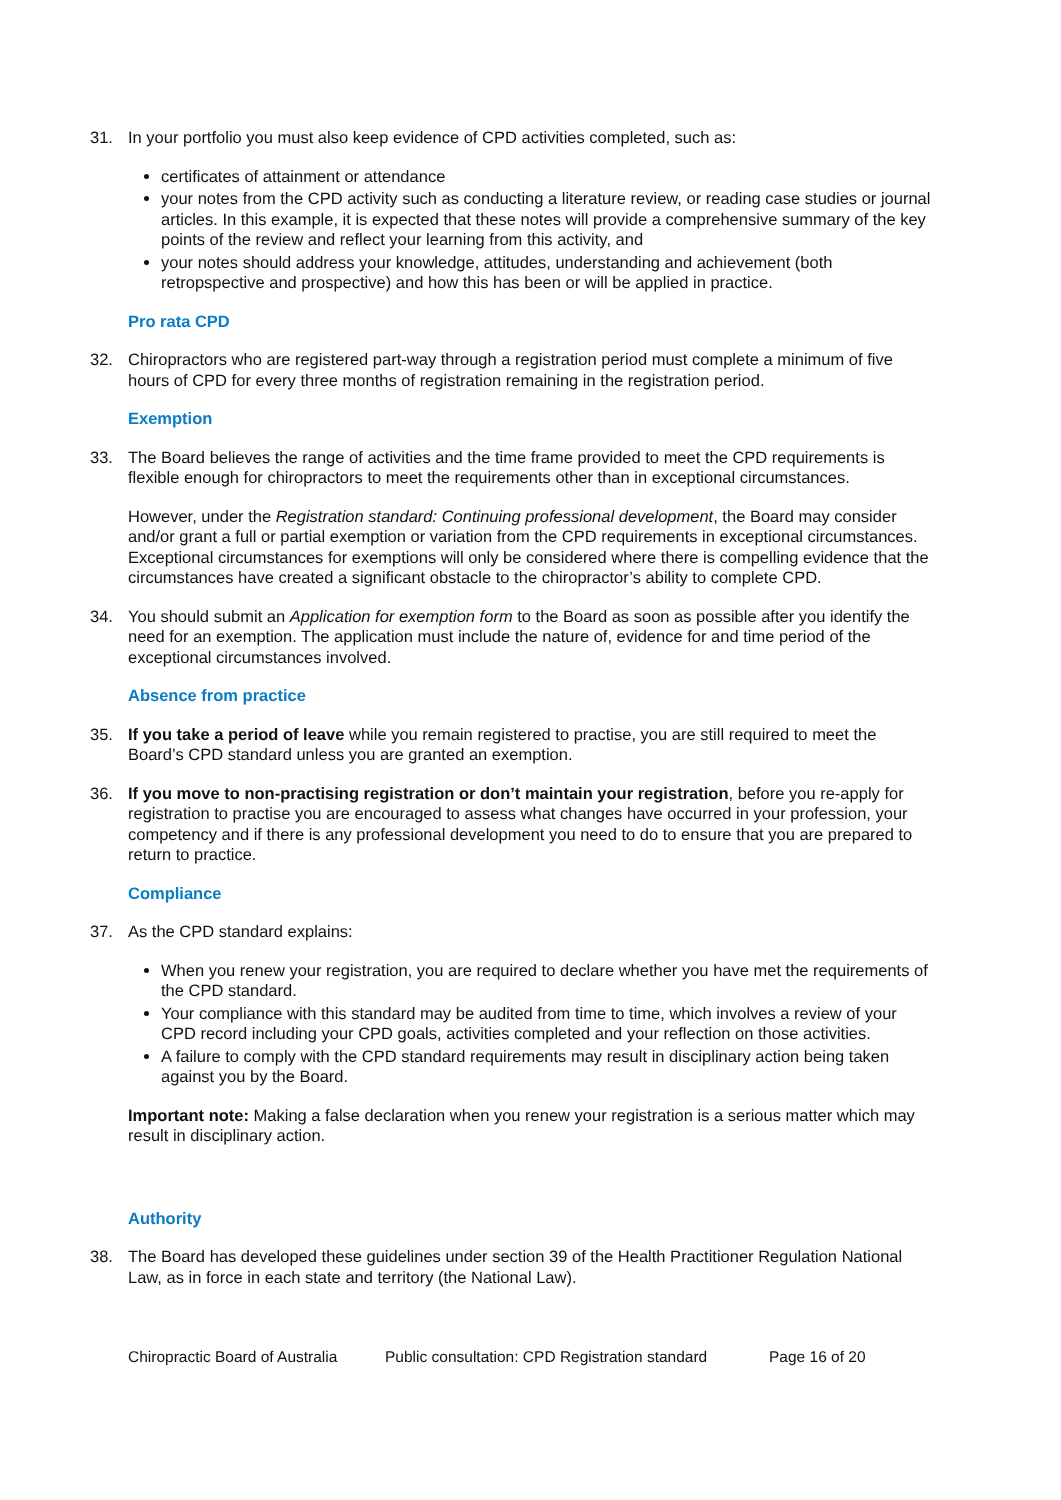31. In your portfolio you must also keep evidence of CPD activities completed, such as:
certificates of attainment or attendance
your notes from the CPD activity such as conducting a literature review, or reading case studies or journal articles. In this example, it is expected that these notes will provide a comprehensive summary of the key points of the review and reflect your learning from this activity, and
your notes should address your knowledge, attitudes, understanding and achievement (both retropspective and prospective) and how this has been or will be applied in practice.
Pro rata CPD
32. Chiropractors who are registered part-way through a registration period must complete a minimum of five hours of CPD for every three months of registration remaining in the registration period.
Exemption
33. The Board believes the range of activities and the time frame provided to meet the CPD requirements is flexible enough for chiropractors to meet the requirements other than in exceptional circumstances.
However, under the Registration standard: Continuing professional development, the Board may consider and/or grant a full or partial exemption or variation from the CPD requirements in exceptional circumstances. Exceptional circumstances for exemptions will only be considered where there is compelling evidence that the circumstances have created a significant obstacle to the chiropractor’s ability to complete CPD.
34. You should submit an Application for exemption form to the Board as soon as possible after you identify the need for an exemption. The application must include the nature of, evidence for and time period of the exceptional circumstances involved.
Absence from practice
35. If you take a period of leave while you remain registered to practise, you are still required to meet the Board’s CPD standard unless you are granted an exemption.
36. If you move to non-practising registration or don’t maintain your registration, before you re-apply for registration to practise you are encouraged to assess what changes have occurred in your profession, your competency and if there is any professional development you need to do to ensure that you are prepared to return to practice.
Compliance
37. As the CPD standard explains:
When you renew your registration, you are required to declare whether you have met the requirements of the CPD standard.
Your compliance with this standard may be audited from time to time, which involves a review of your CPD record including your CPD goals, activities completed and your reflection on those activities.
A failure to comply with the CPD standard requirements may result in disciplinary action being taken against you by the Board.
Important note: Making a false declaration when you renew your registration is a serious matter which may result in disciplinary action.
Authority
38. The Board has developed these guidelines under section 39 of the Health Practitioner Regulation National Law, as in force in each state and territory (the National Law).
Chiropractic Board of Australia Public consultation: CPD Registration standard Page 16 of 20